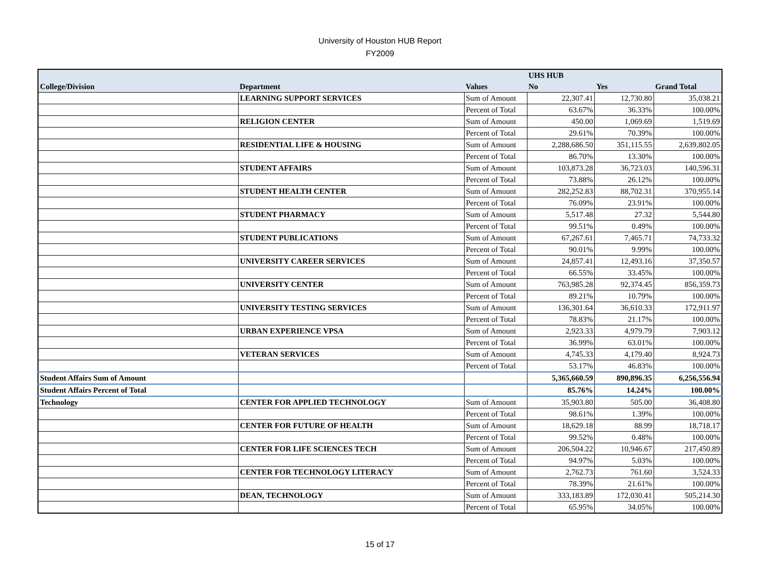University of Houston HUB Report
FY2009
| | | | UHS HUB | | |
| --- | --- | --- | --- | --- | --- |
| College/Division | Department | Values | No | Yes | Grand Total |
| | LEARNING SUPPORT SERVICES | Sum of Amount | 22,307.41 | 12,730.80 | 35,038.21 |
| | | Percent of Total | 63.67% | 36.33% | 100.00% |
| | RELIGION CENTER | Sum of Amount | 450.00 | 1,069.69 | 1,519.69 |
| | | Percent of Total | 29.61% | 70.39% | 100.00% |
| | RESIDENTIAL LIFE & HOUSING | Sum of Amount | 2,288,686.50 | 351,115.55 | 2,639,802.05 |
| | | Percent of Total | 86.70% | 13.30% | 100.00% |
| | STUDENT AFFAIRS | Sum of Amount | 103,873.28 | 36,723.03 | 140,596.31 |
| | | Percent of Total | 73.88% | 26.12% | 100.00% |
| | STUDENT HEALTH CENTER | Sum of Amount | 282,252.83 | 88,702.31 | 370,955.14 |
| | | Percent of Total | 76.09% | 23.91% | 100.00% |
| | STUDENT PHARMACY | Sum of Amount | 5,517.48 | 27.32 | 5,544.80 |
| | | Percent of Total | 99.51% | 0.49% | 100.00% |
| | STUDENT PUBLICATIONS | Sum of Amount | 67,267.61 | 7,465.71 | 74,733.32 |
| | | Percent of Total | 90.01% | 9.99% | 100.00% |
| | UNIVERSITY CAREER SERVICES | Sum of Amount | 24,857.41 | 12,493.16 | 37,350.57 |
| | | Percent of Total | 66.55% | 33.45% | 100.00% |
| | UNIVERSITY CENTER | Sum of Amount | 763,985.28 | 92,374.45 | 856,359.73 |
| | | Percent of Total | 89.21% | 10.79% | 100.00% |
| | UNIVERSITY TESTING SERVICES | Sum of Amount | 136,301.64 | 36,610.33 | 172,911.97 |
| | | Percent of Total | 78.83% | 21.17% | 100.00% |
| | URBAN EXPERIENCE VPSA | Sum of Amount | 2,923.33 | 4,979.79 | 7,903.12 |
| | | Percent of Total | 36.99% | 63.01% | 100.00% |
| | VETERAN SERVICES | Sum of Amount | 4,745.33 | 4,179.40 | 8,924.73 |
| | | Percent of Total | 53.17% | 46.83% | 100.00% |
| Student Affairs Sum of Amount | | | 5,365,660.59 | 890,896.35 | 6,256,556.94 |
| Student Affairs Percent of Total | | | 85.76% | 14.24% | 100.00% |
| Technology | CENTER FOR APPLIED TECHNOLOGY | Sum of Amount | 35,903.80 | 505.00 | 36,408.80 |
| | | Percent of Total | 98.61% | 1.39% | 100.00% |
| | CENTER FOR FUTURE OF HEALTH | Sum of Amount | 18,629.18 | 88.99 | 18,718.17 |
| | | Percent of Total | 99.52% | 0.48% | 100.00% |
| | CENTER FOR LIFE SCIENCES TECH | Sum of Amount | 206,504.22 | 10,946.67 | 217,450.89 |
| | | Percent of Total | 94.97% | 5.03% | 100.00% |
| | CENTER FOR TECHNOLOGY LITERACY | Sum of Amount | 2,762.73 | 761.60 | 3,524.33 |
| | | Percent of Total | 78.39% | 21.61% | 100.00% |
| | DEAN, TECHNOLOGY | Sum of Amount | 333,183.89 | 172,030.41 | 505,214.30 |
| | | Percent of Total | 65.95% | 34.05% | 100.00% |
15 of 17